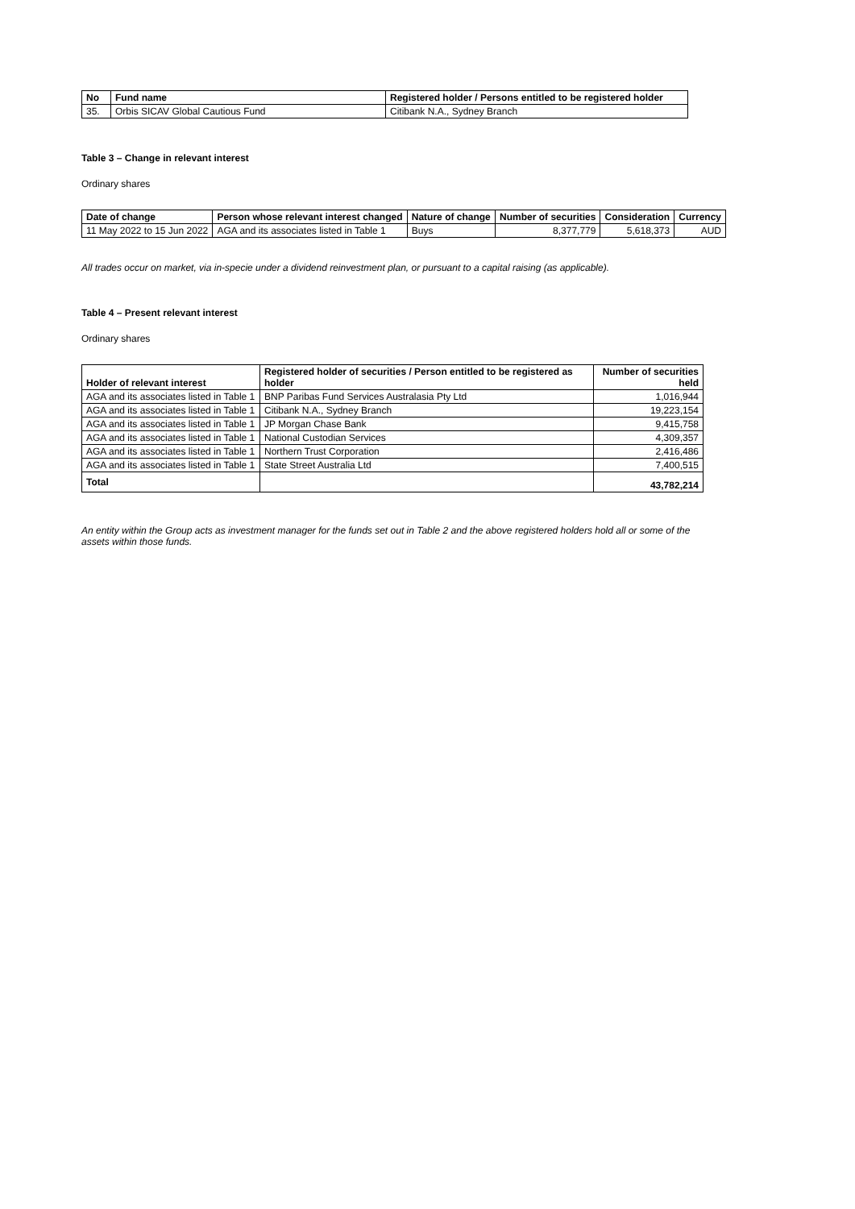| No | Fund name | Registered holder / Persons entitled to be registered holder |
| --- | --- | --- |
| 35. | Orbis SICAV Global Cautious Fund | Citibank N.A., Sydney Branch |
Table 3 – Change in relevant interest
Ordinary shares
| Date of change | Person whose relevant interest changed | Nature of change | Number of securities | Consideration | Currency |
| --- | --- | --- | --- | --- | --- |
| 11 May 2022 to 15 Jun 2022 | AGA and its associates listed in Table 1 | Buys | 8,377,779 | 5,618,373 | AUD |
All trades occur on market, via in-specie under a dividend reinvestment plan, or pursuant to a capital raising (as applicable).
Table 4 – Present relevant interest
Ordinary shares
| Holder of relevant interest | Registered holder of securities / Person entitled to be registered as holder | Number of securities held |
| --- | --- | --- |
| AGA and its associates listed in Table 1 | BNP Paribas Fund Services Australasia Pty Ltd | 1,016,944 |
| AGA and its associates listed in Table 1 | Citibank N.A., Sydney Branch | 19,223,154 |
| AGA and its associates listed in Table 1 | JP Morgan Chase Bank | 9,415,758 |
| AGA and its associates listed in Table 1 | National Custodian Services | 4,309,357 |
| AGA and its associates listed in Table 1 | Northern Trust Corporation | 2,416,486 |
| AGA and its associates listed in Table 1 | State Street Australia Ltd | 7,400,515 |
| Total | | 43,782,214 |
An entity within the Group acts as investment manager for the funds set out in Table 2 and the above registered holders hold all or some of the assets within those funds.